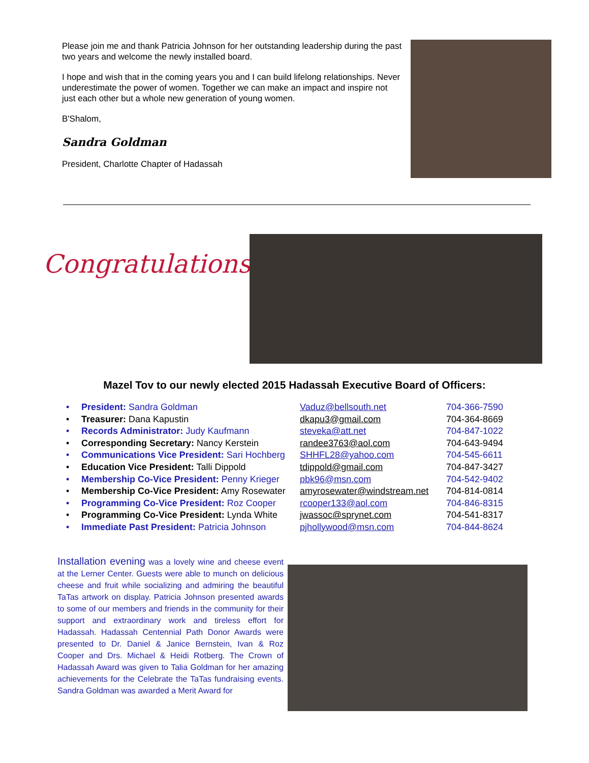Please join me and thank Patricia Johnson for her outstanding leadership during the past two years and welcome the newly installed board.
I hope and wish that in the coming years you and I can build lifelong relationships. Never underestimate the power of women. Together we can make an impact and inspire not just each other but a whole new generation of young women.
B'Shalom,
Sandra Goldman
President, Charlotte Chapter of Hadassah
Congratulations!
Mazel Tov to our newly elected 2015 Hadassah Executive Board of Officers:
• President: Sandra Goldman Vaduz@bellsouth.net 704-366-7590
• Treasurer: Dana Kapustin dkapu3@gmail.com 704-364-8669
• Records Administrator: Judy Kaufmann steveka@att.net 704-847-1022
• Corresponding Secretary: Nancy Kerstein randee3763@aol.com 704-643-9494
• Communications Vice President: Sari Hochberg SHHFL28@yahoo.com 704-545-6611
• Education Vice President: Talli Dippold tdippold@gmail.com 704-847-3427
• Membership Co-Vice President: Penny Krieger pbk96@msn.com 704-542-9402
• Membership Co-Vice President: Amy Rosewater amyrosewater@windstream.net 704-814-0814
• Programming Co-Vice President: Roz Cooper rcooper133@aol.com 704-846-8315
• Programming Co-Vice President: Lynda White jwassoc@sprynet.com 704-541-8317
• Immediate Past President: Patricia Johnson pjhollywood@msn.com 704-844-8624
Installation evening was a lovely wine and cheese event at the Lerner Center. Guests were able to munch on delicious cheese and fruit while socializing and admiring the beautiful TaTas artwork on display. Patricia Johnson presented awards to some of our members and friends in the community for their support and extraordinary work and tireless effort for Hadassah. Hadassah Centennial Path Donor Awards were presented to Dr. Daniel & Janice Bernstein, Ivan & Roz Cooper and Drs. Michael & Heidi Rotberg. The Crown of Hadassah Award was given to Talia Goldman for her amazing achievements for the Celebrate the TaTas fundraising events. Sandra Goldman was awarded a Merit Award for